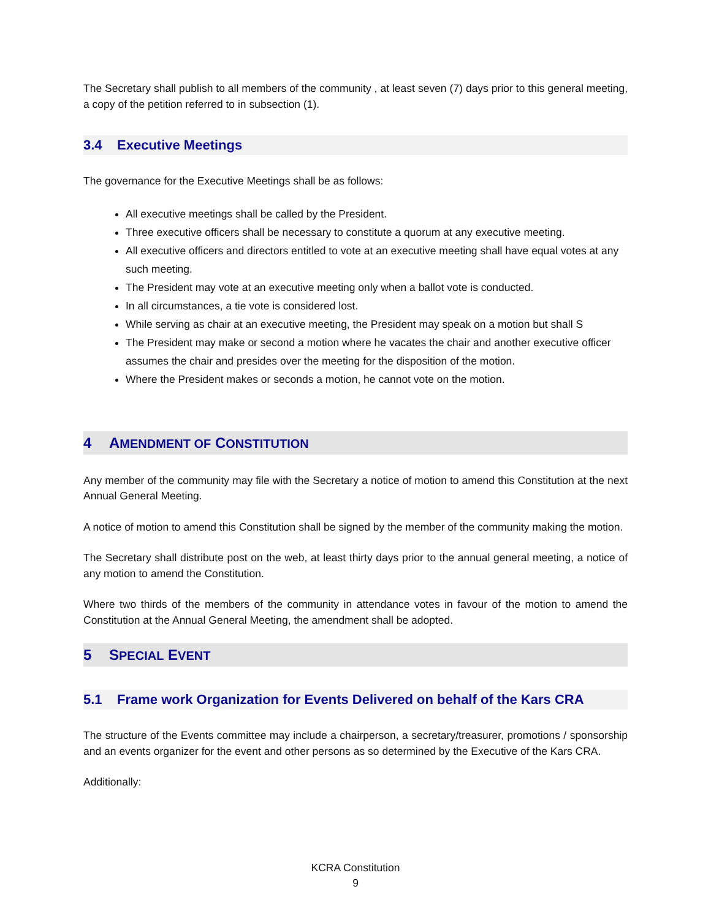The Secretary shall publish to all members of the community , at least seven (7) days prior to this general meeting, a copy of the petition referred to in subsection (1).
3.4 Executive Meetings
The governance for the Executive Meetings shall be as follows:
All executive meetings shall be called by the President.
Three executive officers shall be necessary to constitute a quorum at any executive meeting.
All executive officers and directors entitled to vote at an executive meeting shall have equal votes at any such meeting.
The President may vote at an executive meeting only when a ballot vote is conducted.
In all circumstances, a tie vote is considered lost.
While serving as chair at an executive meeting, the President may speak on a motion but shall S
The President may make or second a motion where he vacates the chair and another executive officer assumes the chair and presides over the meeting for the disposition of the motion.
Where the President makes or seconds a motion, he cannot vote on the motion.
4 AMENDMENT OF CONSTITUTION
Any member of the community may file with the Secretary a notice of motion to amend this Constitution at the next Annual General Meeting.
A notice of motion to amend this Constitution shall be signed by the member of the community making the motion.
The Secretary shall distribute post on the web, at least thirty days prior to the annual general meeting, a notice of any motion to amend the Constitution.
Where two thirds of the members of the community in attendance votes in favour of the motion to amend the Constitution at the Annual General Meeting, the amendment shall be adopted.
5 SPECIAL EVENT
5.1 Frame work Organization for Events Delivered on behalf of the Kars CRA
The structure of the Events committee may include a chairperson, a secretary/treasurer, promotions / sponsorship and an events organizer for the event and other persons as so determined by the Executive of the Kars CRA.
Additionally:
KCRA Constitution
9